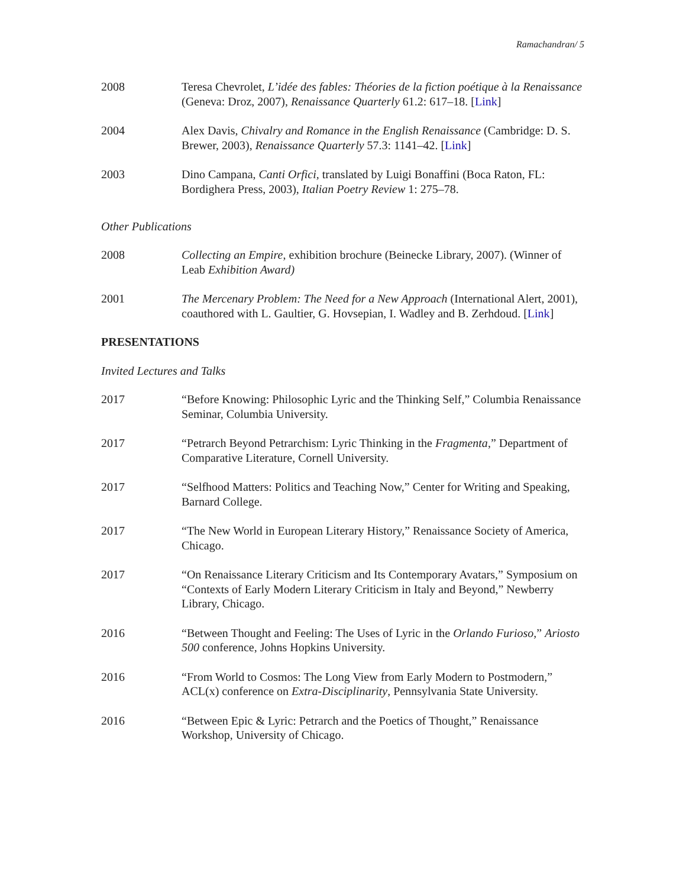Ramachandran/ 5
2008 Teresa Chevrolet, L’idée des fables: Théories de la fiction poétique à la Renaissance (Geneva: Droz, 2007), Renaissance Quarterly 61.2: 617–18. [Link]
2004 Alex Davis, Chivalry and Romance in the English Renaissance (Cambridge: D. S. Brewer, 2003), Renaissance Quarterly 57.3: 1141–42. [Link]
2003 Dino Campana, Canti Orfici, translated by Luigi Bonaffini (Boca Raton, FL: Bordighera Press, 2003), Italian Poetry Review 1: 275–78.
Other Publications
2008 Collecting an Empire, exhibition brochure (Beinecke Library, 2007). (Winner of Leab Exhibition Award)
2001 The Mercenary Problem: The Need for a New Approach (International Alert, 2001), coauthored with L. Gaultier, G. Hovsepian, I. Wadley and B. Zerhdoud. [Link]
PRESENTATIONS
Invited Lectures and Talks
2017 “Before Knowing: Philosophic Lyric and the Thinking Self,” Columbia Renaissance Seminar, Columbia University.
2017 “Petrarch Beyond Petrarchism: Lyric Thinking in the Fragmenta,” Department of Comparative Literature, Cornell University.
2017 “Selfhood Matters: Politics and Teaching Now,” Center for Writing and Speaking, Barnard College.
2017 “The New World in European Literary History,” Renaissance Society of America, Chicago.
2017 “On Renaissance Literary Criticism and Its Contemporary Avatars,” Symposium on “Contexts of Early Modern Literary Criticism in Italy and Beyond,” Newberry Library, Chicago.
2016 “Between Thought and Feeling: The Uses of Lyric in the Orlando Furioso,” Ariosto 500 conference, Johns Hopkins University.
2016 “From World to Cosmos: The Long View from Early Modern to Postmodern,” ACL(x) conference on Extra-Disciplinarity, Pennsylvania State University.
2016 “Between Epic & Lyric: Petrarch and the Poetics of Thought,” Renaissance Workshop, University of Chicago.